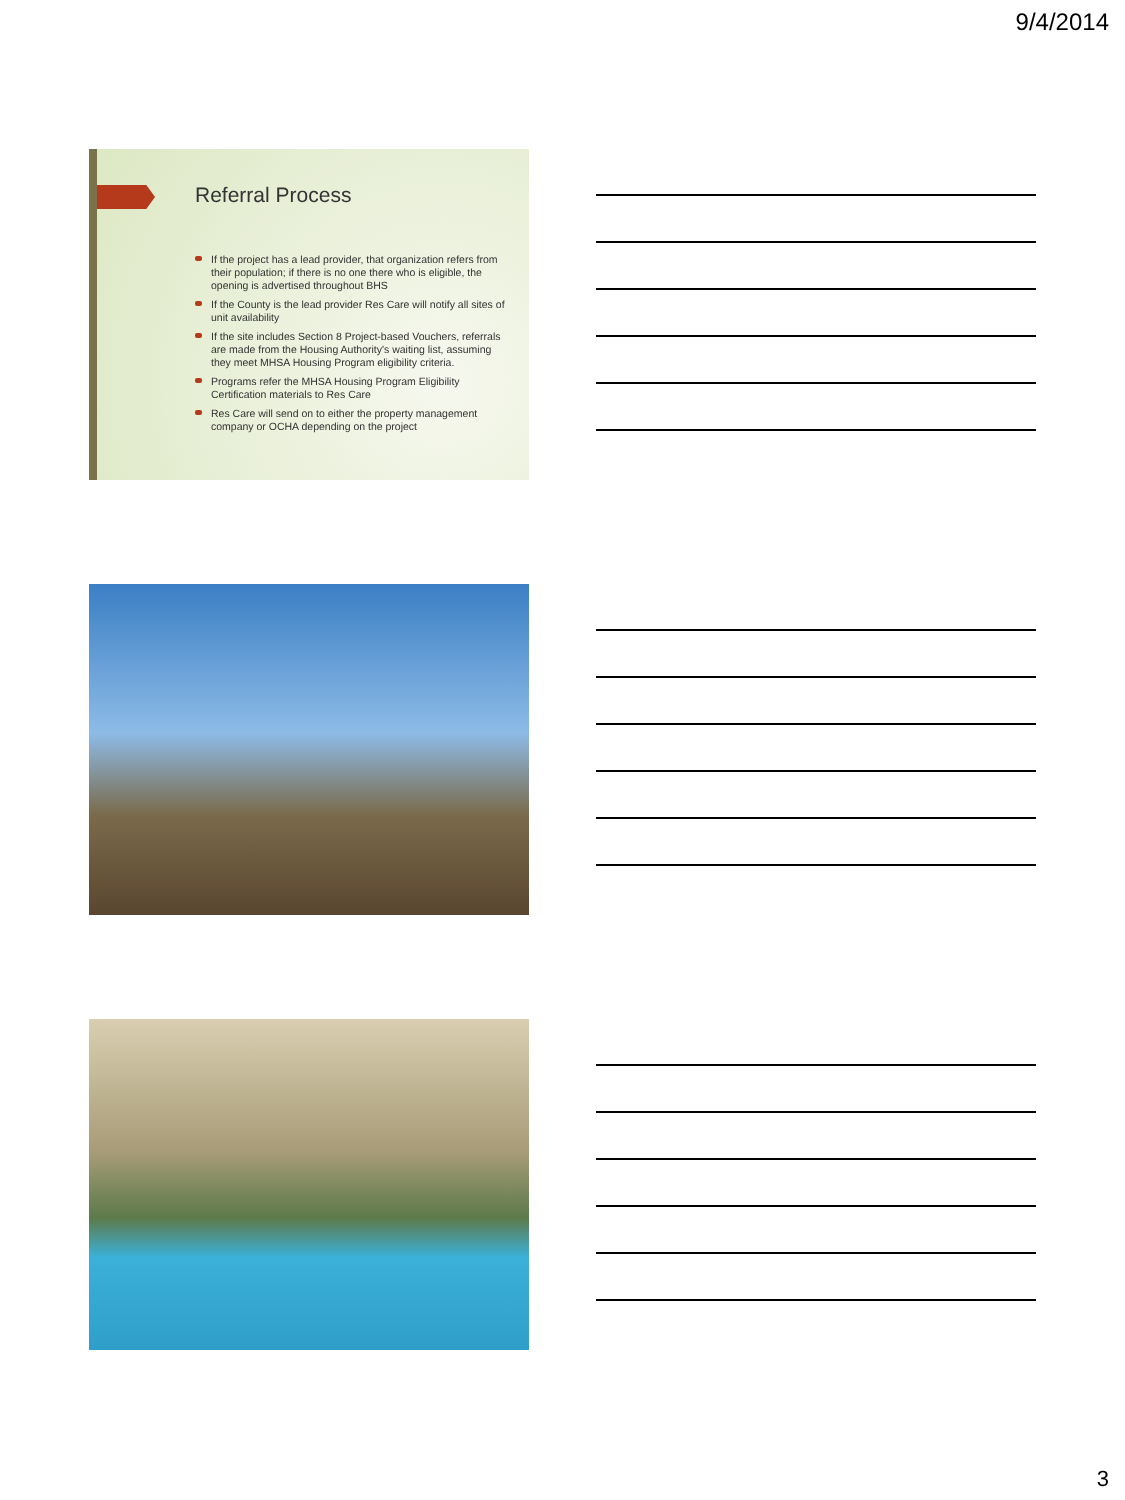9/4/2014
Referral Process
If the project has a lead provider, that organization refers from their population; if there is no one there who is eligible, the opening is advertised throughout BHS
If the County is the lead provider Res Care will notify all sites of unit availability
If the site includes Section 8 Project-based Vouchers, referrals are made from the Housing Authority's waiting list, assuming they meet MHSA Housing Program eligibility criteria.
Programs refer the MHSA Housing Program Eligibility Certification materials to Res Care
Res Care will send on to either the property management company or OCHA depending on the project
3